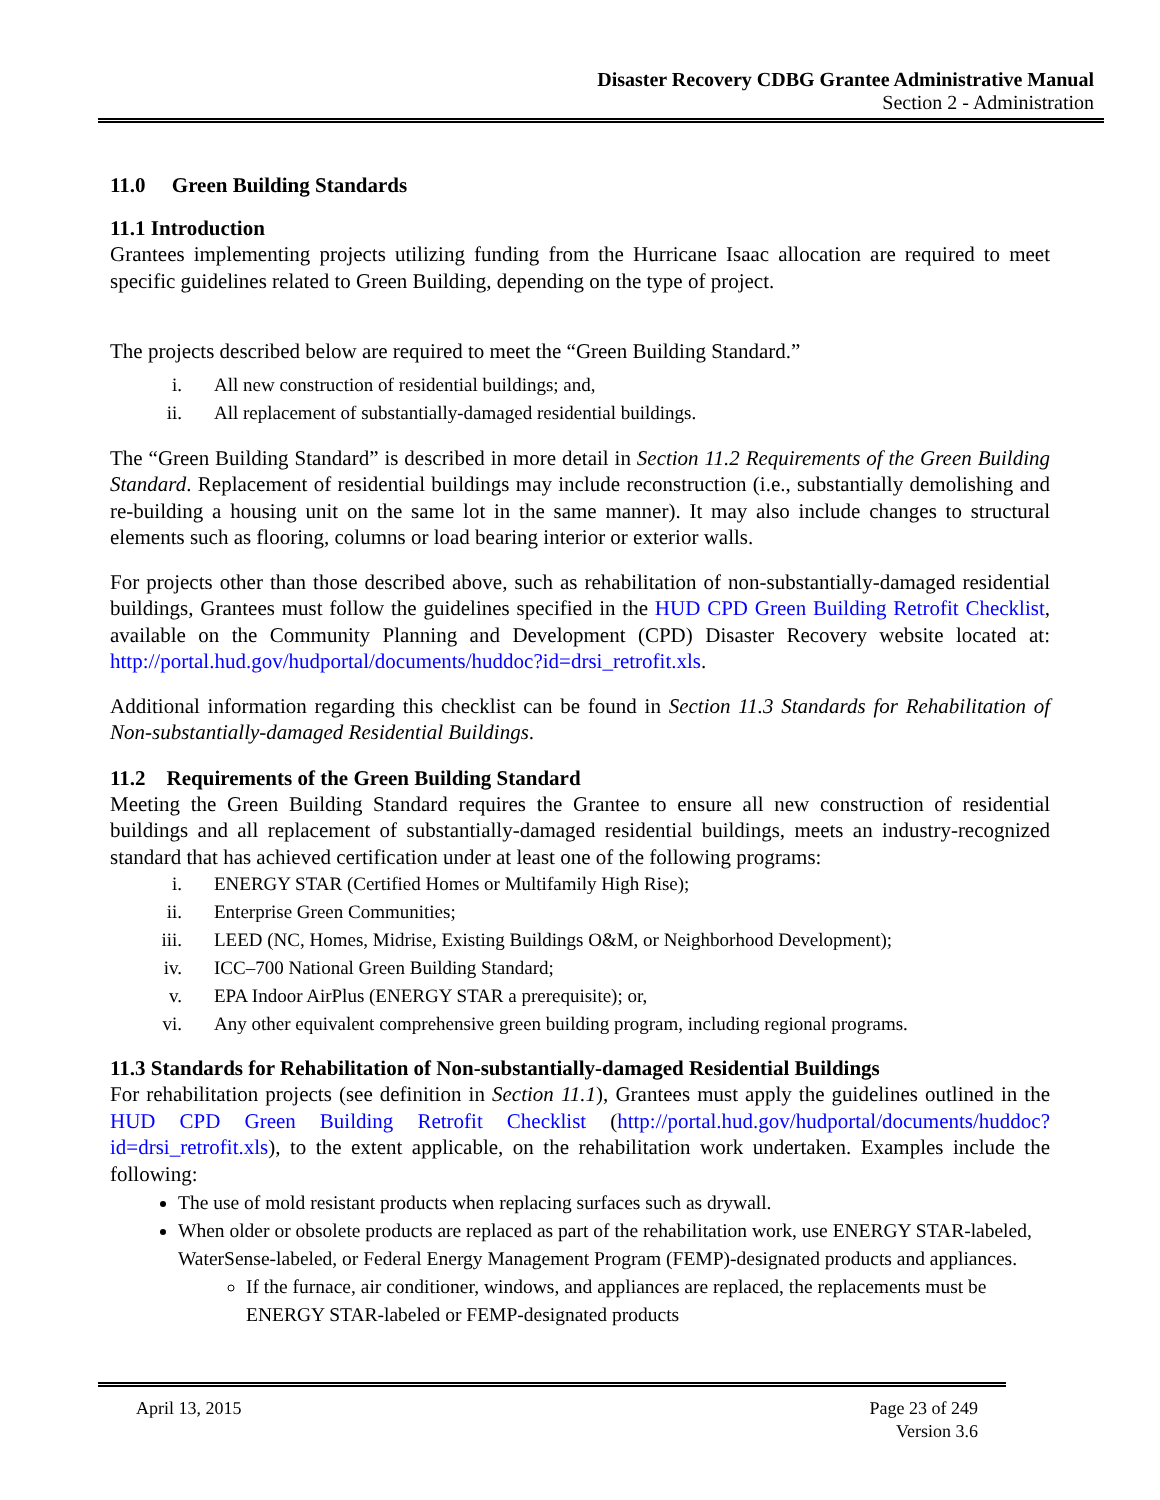Disaster Recovery CDBG Grantee Administrative Manual
Section 2 - Administration
11.0 Green Building Standards
11.1 Introduction
Grantees implementing projects utilizing funding from the Hurricane Isaac allocation are required to meet specific guidelines related to Green Building, depending on the type of project.
The projects described below are required to meet the “Green Building Standard.”
i. All new construction of residential buildings; and,
ii. All replacement of substantially-damaged residential buildings.
The “Green Building Standard” is described in more detail in Section 11.2 Requirements of the Green Building Standard. Replacement of residential buildings may include reconstruction (i.e., substantially demolishing and re-building a housing unit on the same lot in the same manner). It may also include changes to structural elements such as flooring, columns or load bearing interior or exterior walls.
For projects other than those described above, such as rehabilitation of non-substantially-damaged residential buildings, Grantees must follow the guidelines specified in the HUD CPD Green Building Retrofit Checklist, available on the Community Planning and Development (CPD) Disaster Recovery website located at: http://portal.hud.gov/hudportal/documents/huddoc?id=drsi_retrofit.xls.
Additional information regarding this checklist can be found in Section 11.3 Standards for Rehabilitation of Non-substantially-damaged Residential Buildings.
11.2 Requirements of the Green Building Standard
Meeting the Green Building Standard requires the Grantee to ensure all new construction of residential buildings and all replacement of substantially-damaged residential buildings, meets an industry-recognized standard that has achieved certification under at least one of the following programs:
i. ENERGY STAR (Certified Homes or Multifamily High Rise);
ii. Enterprise Green Communities;
iii. LEED (NC, Homes, Midrise, Existing Buildings O&M, or Neighborhood Development);
iv. ICC–700 National Green Building Standard;
v. EPA Indoor AirPlus (ENERGY STAR a prerequisite); or,
vi. Any other equivalent comprehensive green building program, including regional programs.
11.3 Standards for Rehabilitation of Non-substantially-damaged Residential Buildings
For rehabilitation projects (see definition in Section 11.1), Grantees must apply the guidelines outlined in the HUD CPD Green Building Retrofit Checklist (http://portal.hud.gov/hudportal/documents/huddoc?id=drsi_retrofit.xls), to the extent applicable, on the rehabilitation work undertaken. Examples include the following:
The use of mold resistant products when replacing surfaces such as drywall.
When older or obsolete products are replaced as part of the rehabilitation work, use ENERGY STAR-labeled, WaterSense-labeled, or Federal Energy Management Program (FEMP)-designated products and appliances.
If the furnace, air conditioner, windows, and appliances are replaced, the replacements must be ENERGY STAR-labeled or FEMP-designated products
April 13, 2015 Page 23 of 249
Version 3.6